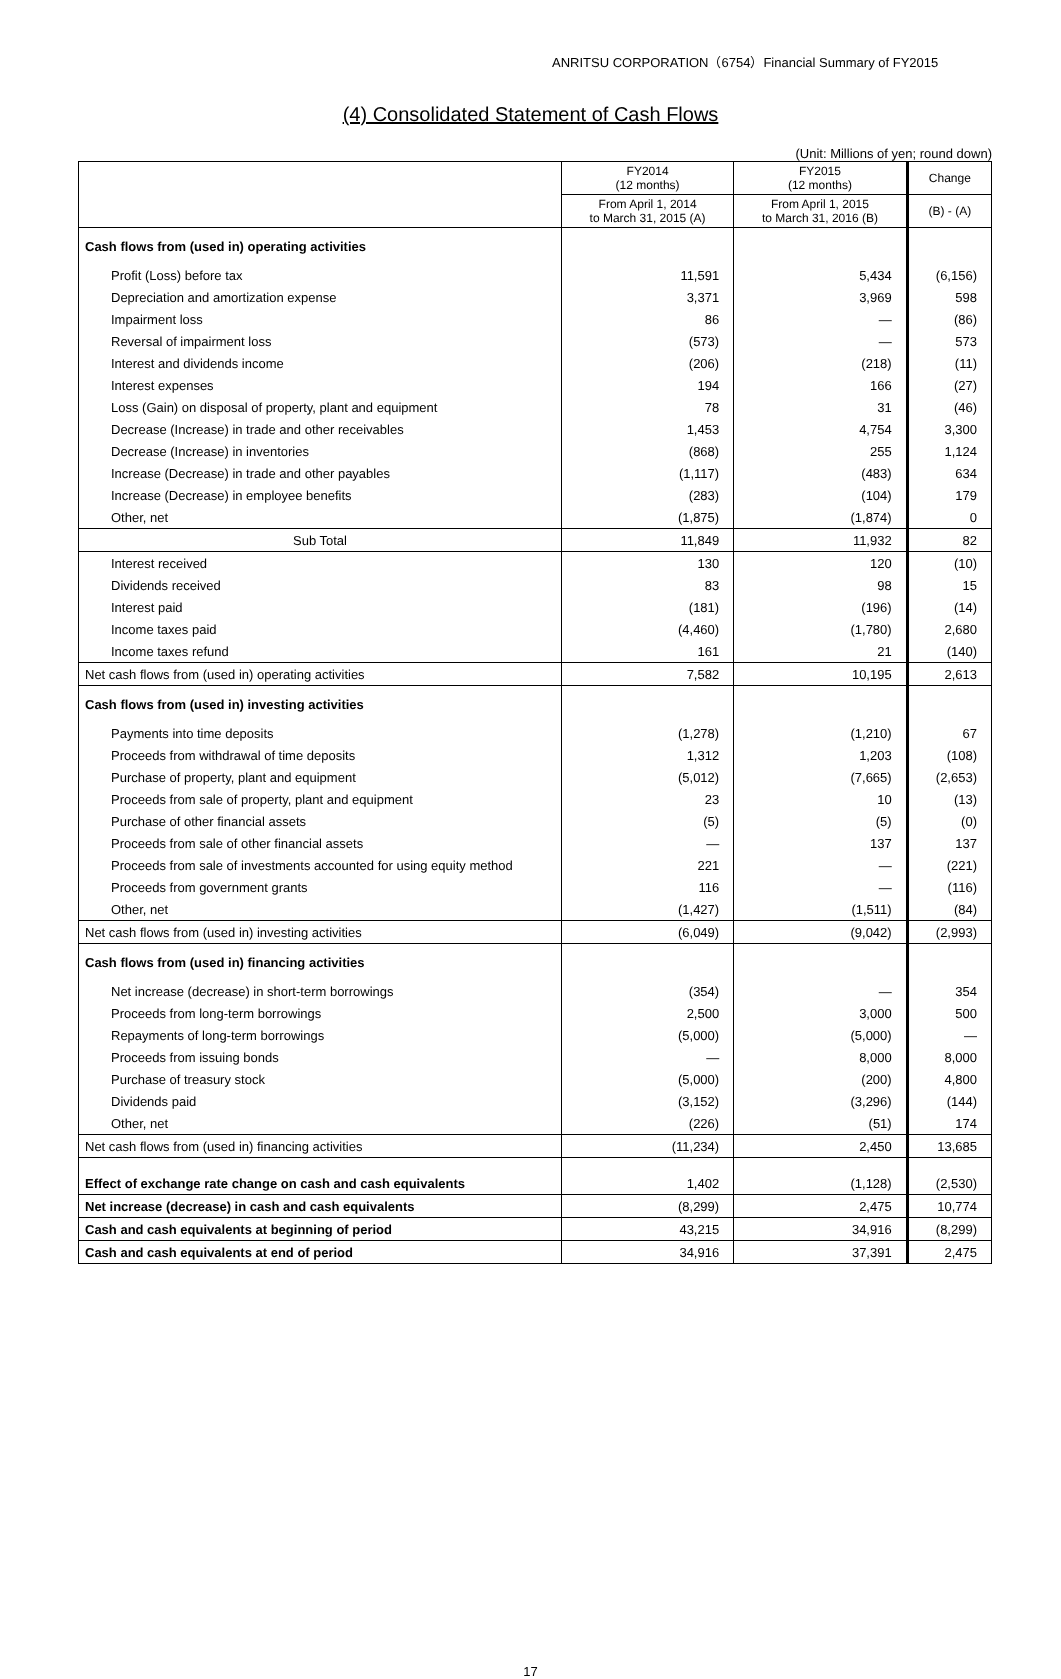ANRITSU CORPORATION（6754）Financial Summary of FY2015
(4) Consolidated Statement of Cash Flows
(Unit: Millions of yen; round down)
| | FY2014 (12 months) | FY2015 (12 months) | Change |
| --- | --- | --- | --- |
| | From April 1, 2014 to March 31, 2015 (A) | From April 1, 2015 to March 31, 2016 (B) | (B) - (A) |
| Cash flows from (used in) operating activities | | | |
| Profit (Loss) before tax | 11,591 | 5,434 | (6,156) |
| Depreciation and amortization expense | 3,371 | 3,969 | 598 |
| Impairment loss | 86 | — | (86) |
| Reversal of impairment loss | (573) | — | 573 |
| Interest and dividends income | (206) | (218) | (11) |
| Interest expenses | 194 | 166 | (27) |
| Loss (Gain) on disposal of property, plant and equipment | 78 | 31 | (46) |
| Decrease (Increase) in trade and other receivables | 1,453 | 4,754 | 3,300 |
| Decrease (Increase) in inventories | (868) | 255 | 1,124 |
| Increase (Decrease) in trade and other payables | (1,117) | (483) | 634 |
| Increase (Decrease) in employee benefits | (283) | (104) | 179 |
| Other, net | (1,875) | (1,874) | 0 |
| Sub Total | 11,849 | 11,932 | 82 |
| Interest received | 130 | 120 | (10) |
| Dividends received | 83 | 98 | 15 |
| Interest paid | (181) | (196) | (14) |
| Income taxes paid | (4,460) | (1,780) | 2,680 |
| Income taxes refund | 161 | 21 | (140) |
| Net cash flows from (used in) operating activities | 7,582 | 10,195 | 2,613 |
| Cash flows from (used in) investing activities | | | |
| Payments into time deposits | (1,278) | (1,210) | 67 |
| Proceeds from withdrawal of time deposits | 1,312 | 1,203 | (108) |
| Purchase of property, plant and equipment | (5,012) | (7,665) | (2,653) |
| Proceeds from sale of property, plant and equipment | 23 | 10 | (13) |
| Purchase of other financial assets | (5) | (5) | (0) |
| Proceeds from sale of other financial assets | — | 137 | 137 |
| Proceeds from sale of investments accounted for using equity method | 221 | — | (221) |
| Proceeds from government grants | 116 | — | (116) |
| Other, net | (1,427) | (1,511) | (84) |
| Net cash flows from (used in) investing activities | (6,049) | (9,042) | (2,993) |
| Cash flows from (used in) financing activities | | | |
| Net increase (decrease) in short-term borrowings | (354) | — | 354 |
| Proceeds from long-term borrowings | 2,500 | 3,000 | 500 |
| Repayments of long-term borrowings | (5,000) | (5,000) | — |
| Proceeds from issuing bonds | — | 8,000 | 8,000 |
| Purchase of treasury stock | (5,000) | (200) | 4,800 |
| Dividends paid | (3,152) | (3,296) | (144) |
| Other, net | (226) | (51) | 174 |
| Net cash flows from (used in) financing activities | (11,234) | 2,450 | 13,685 |
| Effect of exchange rate change on cash and cash equivalents | 1,402 | (1,128) | (2,530) |
| Net increase (decrease) in cash and cash equivalents | (8,299) | 2,475 | 10,774 |
| Cash and cash equivalents at beginning of period | 43,215 | 34,916 | (8,299) |
| Cash and cash equivalents at end of period | 34,916 | 37,391 | 2,475 |
17